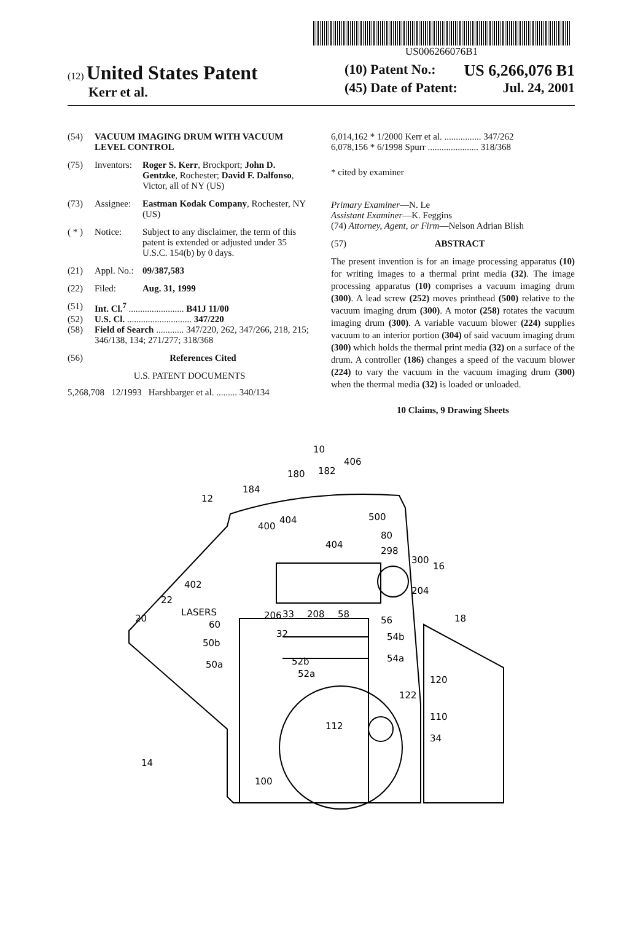US006266076B1
(12) United States Patent
Kerr et al.
(10) Patent No.: US 6,266,076 B1
(45) Date of Patent: Jul. 24, 2001
(54) VACUUM IMAGING DRUM WITH VACUUM LEVEL CONTROL
(75) Inventors: Roger S. Kerr, Brockport; John D. Gentzke, Rochester; David F. Dalfonso, Victor, all of NY (US)
(73) Assignee: Eastman Kodak Company, Rochester, NY (US)
( * ) Notice: Subject to any disclaimer, the term of this patent is extended or adjusted under 35 U.S.C. 154(b) by 0 days.
(21) Appl. No.: 09/387,583
(22) Filed: Aug. 31, 1999
(51) Int. Cl.<sup>7</sup> ........................ B41J 11/00
(52) U.S. Cl. ............................ 347/220
(58) Field of Search ............ 347/220, 262, 347/266, 218, 215; 346/138, 134; 271/277; 318/368
(56) References Cited
U.S. PATENT DOCUMENTS
5,268,708 12/1993 Harshbarger et al. ......... 340/134
6,014,162 * 1/2000 Kerr et al. ................ 347/262
6,078,156 * 6/1998 Spurr ...................... 318/368
* cited by examiner
Primary Examiner—N. Le
Assistant Examiner—K. Feggins
(74) Attorney, Agent, or Firm—Nelson Adrian Blish
(57) ABSTRACT
The present invention is for an image processing apparatus (10) for writing images to a thermal print media (32). The image processing apparatus (10) comprises a vacuum imaging drum (300). A lead screw (252) moves printhead (500) relative to the vacuum imaging drum (300). A motor (258) rotates the vacuum imaging drum (300). A variable vacuum blower (224) supplies vacuum to an interior portion (304) of said vacuum imaging drum (300) which holds the thermal print media (32) on a surface of the drum. A controller (186) changes a speed of the vacuum blower (224) to vary the vacuum in the vacuum imaging drum (300) when the thermal media (32) is loaded or unloaded.
10 Claims, 9 Drawing Sheets
10
180
182
406
184
12
500
80
298
300
16
402
22
LASERS
20
60
50b
50a
206
33
208
58
56
204
18
54b
54a
32
52b
52a
120
122
110
112
34
14
100
400
404
404